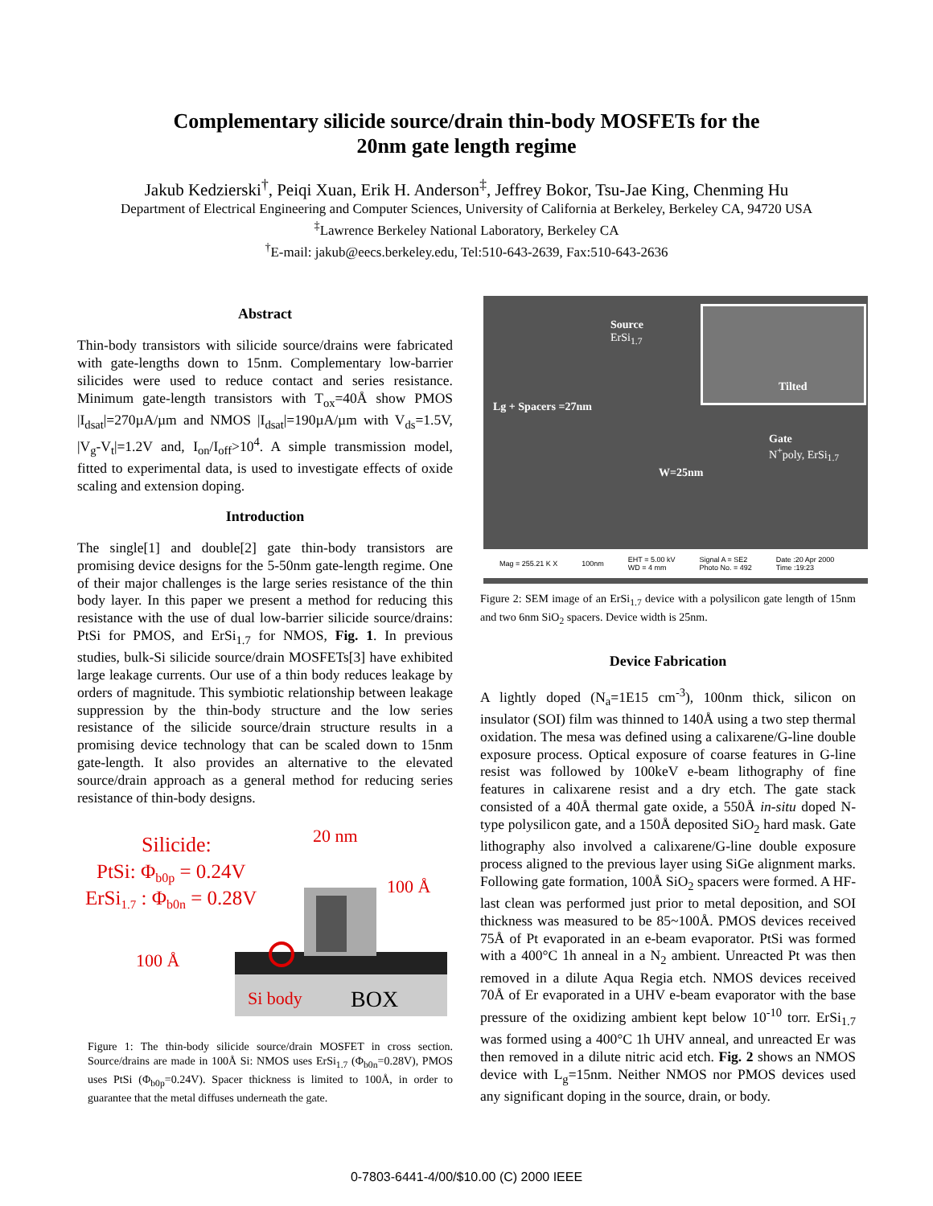Complementary silicide source/drain thin-body MOSFETs for the
20nm gate length regime
Jakub Kedzierski<sup>†</sup>, Peiqi Xuan, Erik H. Anderson<sup>‡</sup>, Jeffrey Bokor, Tsu-Jae King, Chenming Hu
Department of Electrical Engineering and Computer Sciences, University of California at Berkeley, Berkeley CA, 94720 USA
<sup>‡</sup> Lawrence Berkeley National Laboratory, Berkeley CA
<sup>†</sup> E-mail: jakub@eecs.berkeley.edu, Tel:510-643-2639, Fax:510-643-2636
Abstract
Thin-body transistors with silicide source/drains were fabricated with gate-lengths down to 15nm. Complementary low-barrier silicides were used to reduce contact and series resistance. Minimum gate-length transistors with T<sub>ox</sub>=40Å show PMOS |I<sub>dsat</sub>|=270µA/µm and NMOS |I<sub>dsat</sub>|=190µA/µm with V<sub>ds</sub>=1.5V, |V<sub>g</sub>-V<sub>t</sub>|=1.2V and, I<sub>on</sub>/I<sub>off</sub>>10<sup>4</sup>. A simple transmission model, fitted to experimental data, is used to investigate effects of oxide scaling and extension doping.
Introduction
The single[1] and double[2] gate thin-body transistors are promising device designs for the 5-50nm gate-length regime. One of their major challenges is the large series resistance of the thin body layer. In this paper we present a method for reducing this resistance with the use of dual low-barrier silicide source/drains: PtSi for PMOS, and ErSi<sub>1.7</sub> for NMOS, Fig. 1. In previous studies, bulk-Si silicide source/drain MOSFETs[3] have exhibited large leakage currents. Our use of a thin body reduces leakage by orders of magnitude. This symbiotic relationship between leakage suppression by the thin-body structure and the low series resistance of the silicide source/drain structure results in a promising device technology that can be scaled down to 15nm gate-length. It also provides an alternative to the elevated source/drain approach as a general method for reducing series resistance of thin-body designs.
Silicide:
PtSi: Φb0p = 0.24V
ErSi1.7 : Φb0n = 0.28V
20 nm
100 Å
100 Å
Si body
BOX
Figure 1: The thin-body silicide source/drain MOSFET in cross section. Source/drains are made in 100Å Si: NMOS uses ErSi<sub>1.7</sub> (Φ<sub>b0n</sub>=0.28V), PMOS uses PtSi (Φ<sub>b0p</sub>=0.24V). Spacer thickness is limited to 100Å, in order to guarantee that the metal diffuses underneath the gate.
Source
ErSi<sub>1.7</sub>
Tilted
Lg + Spacers =27nm
Gate
N<sup>+</sup>poly, ErSi<sub>1.7</sub>
W=25nm
Mag = 255.21 K X 100nm EHT = 5.00 kV
WD = 4 mm Signal A = SE2
Photo No. = 492 Date :20 Apr 2000
Time :19:23
Figure 2: SEM image of an ErSi<sub>1.7</sub> device with a polysilicon gate length of 15nm and two 6nm SiO<sub>2</sub> spacers. Device width is 25nm.
Device Fabrication
A lightly doped (N<sub>a</sub>=1E15 cm<sup>-3</sup>), 100nm thick, silicon on insulator (SOI) film was thinned to 140Å using a two step thermal oxidation. The mesa was defined using a calixarene/G-line double exposure process. Optical exposure of coarse features in G-line resist was followed by 100keV e-beam lithography of fine features in calixarene resist and a dry etch. The gate stack consisted of a 40Å thermal gate oxide, a 550Å in-situ doped N-type polysilicon gate, and a 150Å deposited SiO<sub>2</sub> hard mask. Gate lithography also involved a calixarene/G-line double exposure process aligned to the previous layer using SiGe alignment marks. Following gate formation, 100Å SiO<sub>2</sub> spacers were formed. A HF-last clean was performed just prior to metal deposition, and SOI thickness was measured to be 85~100Å. PMOS devices received 75Å of Pt evaporated in an e-beam evaporator. PtSi was formed with a 400°C 1h anneal in a N<sub>2</sub> ambient. Unreacted Pt was then removed in a dilute Aqua Regia etch. NMOS devices received 70Å of Er evaporated in a UHV e-beam evaporator with the base pressure of the oxidizing ambient kept below 10<sup>-10</sup> torr. ErSi<sub>1.7</sub> was formed using a 400°C 1h UHV anneal, and unreacted Er was then removed in a dilute nitric acid etch. Fig. 2 shows an NMOS device with L<sub>g</sub>=15nm. Neither NMOS nor PMOS devices used any significant doping in the source, drain, or body.
0-7803-6441-4/00/$10.00 (C) 2000 IEEE